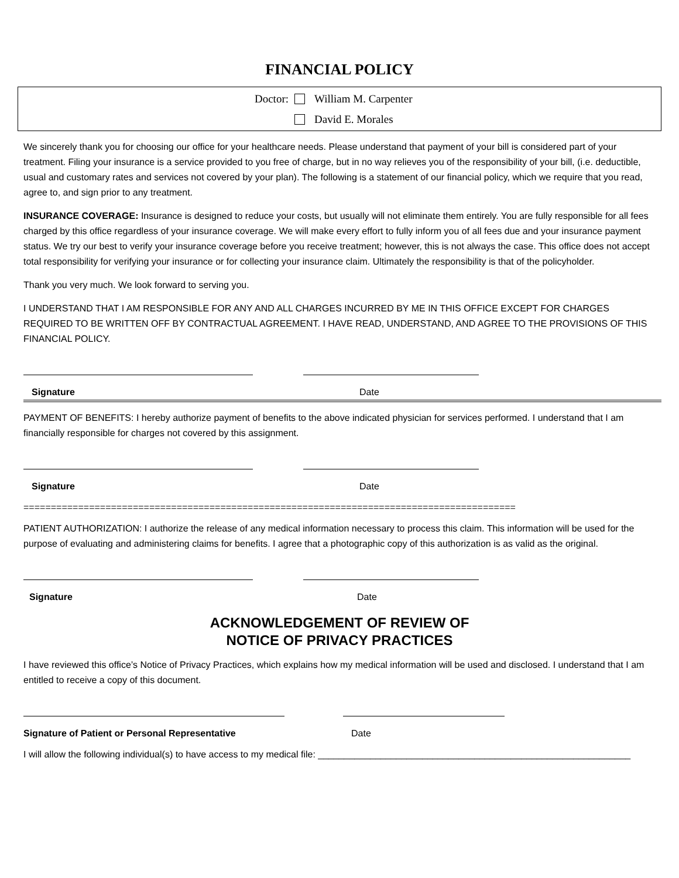FINANCIAL POLICY
Doctor: William M. Carpenter
David E. Morales
We sincerely thank you for choosing our office for your healthcare needs. Please understand that payment of your bill is considered part of your treatment. Filing your insurance is a service provided to you free of charge, but in no way relieves you of the responsibility of your bill, (i.e. deductible, usual and customary rates and services not covered by your plan). The following is a statement of our financial policy, which we require that you read, agree to, and sign prior to any treatment.
INSURANCE COVERAGE: Insurance is designed to reduce your costs, but usually will not eliminate them entirely. You are fully responsible for all fees charged by this office regardless of your insurance coverage. We will make every effort to fully inform you of all fees due and your insurance payment status. We try our best to verify your insurance coverage before you receive treatment; however, this is not always the case. This office does not accept total responsibility for verifying your insurance or for collecting your insurance claim. Ultimately the responsibility is that of the policyholder.
Thank you very much. We look forward to serving you.
I UNDERSTAND THAT I AM RESPONSIBLE FOR ANY AND ALL CHARGES INCURRED BY ME IN THIS OFFICE EXCEPT FOR CHARGES REQUIRED TO BE WRITTEN OFF BY CONTRACTUAL AGREEMENT. I HAVE READ, UNDERSTAND, AND AGREE TO THE PROVISIONS OF THIS FINANCIAL POLICY.
Signature Date
PAYMENT OF BENEFITS: I hereby authorize payment of benefits to the above indicated physician for services performed. I understand that I am financially responsible for charges not covered by this assignment.
Signature Date
==========================================================================================
PATIENT AUTHORIZATION: I authorize the release of any medical information necessary to process this claim. This information will be used for the purpose of evaluating and administering claims for benefits. I agree that a photographic copy of this authorization is as valid as the original.
Signature Date
ACKNOWLEDGEMENT OF REVIEW OF
NOTICE OF PRIVACY PRACTICES
I have reviewed this office’s Notice of Privacy Practices, which explains how my medical information will be used and disclosed. I understand that I am entitled to receive a copy of this document.
Signature of Patient or Personal Representative Date
I will allow the following individual(s) to have access to my medical file: ____________________________________________________________